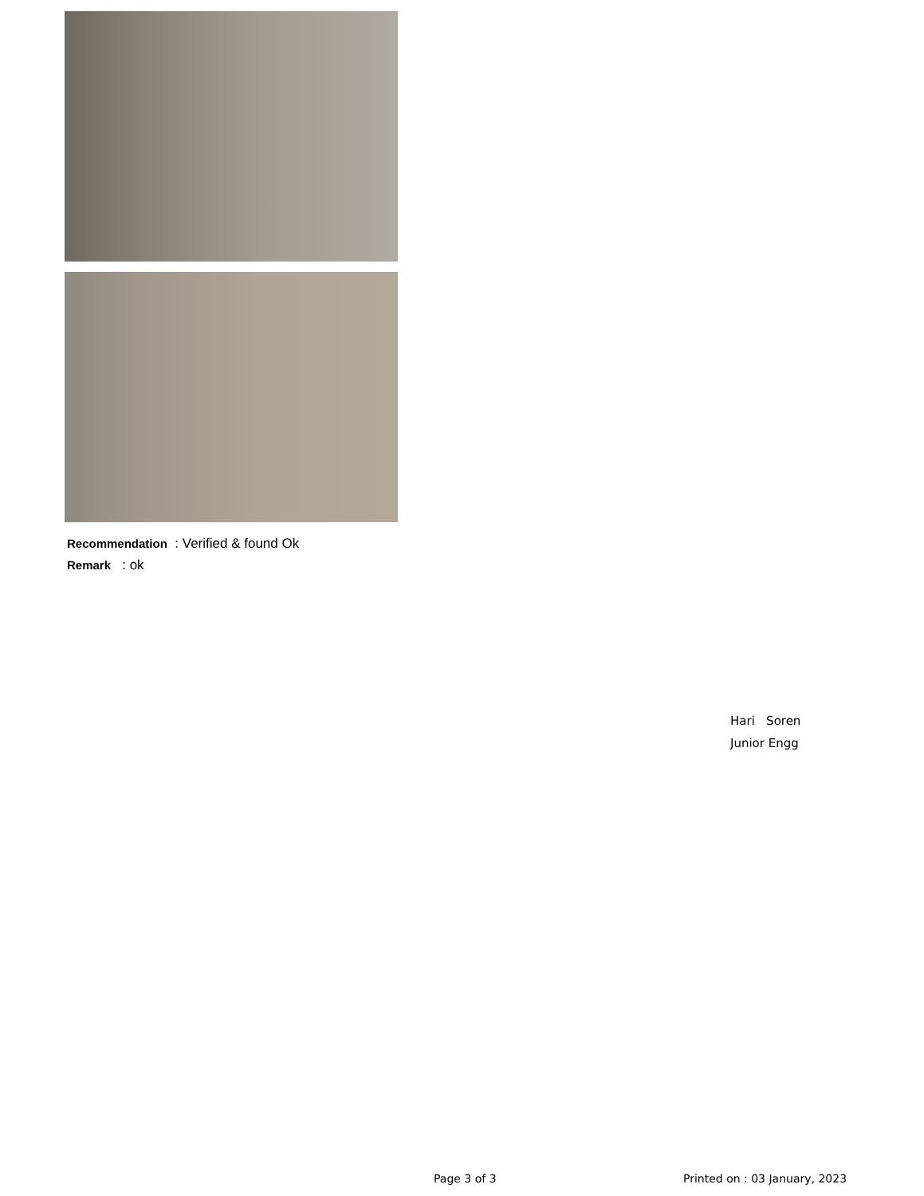Recommendation : Verified & found Ok
Remark : ok
Hari Soren
Junior Engg
Page 3 of 3 Printed on : 03 January, 2023